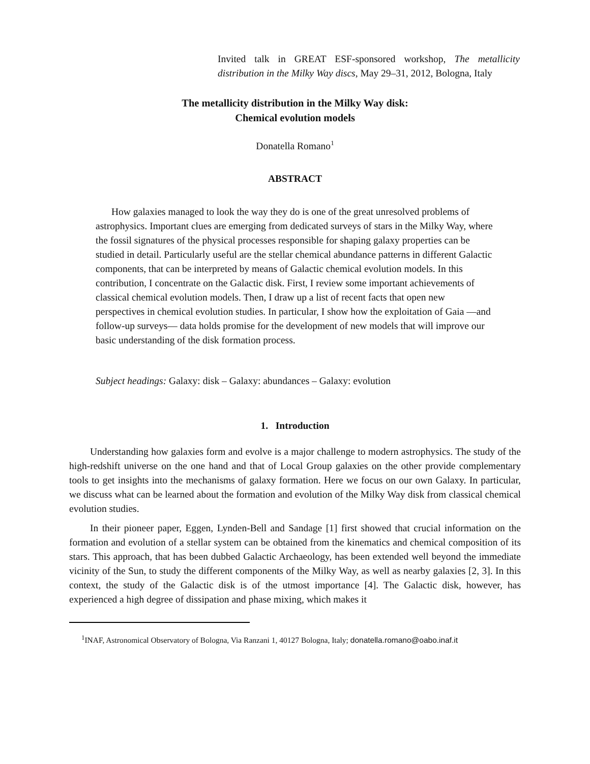Invited talk in GREAT ESF-sponsored workshop, The metallicity distribution in the Milky Way discs, May 29–31, 2012, Bologna, Italy
The metallicity distribution in the Milky Way disk:
Chemical evolution models
Donatella Romano<sup>1</sup>
ABSTRACT
How galaxies managed to look the way they do is one of the great unresolved problems of astrophysics. Important clues are emerging from dedicated surveys of stars in the Milky Way, where the fossil signatures of the physical processes responsible for shaping galaxy properties can be studied in detail. Particularly useful are the stellar chemical abundance patterns in different Galactic components, that can be interpreted by means of Galactic chemical evolution models. In this contribution, I concentrate on the Galactic disk. First, I review some important achievements of classical chemical evolution models. Then, I draw up a list of recent facts that open new perspectives in chemical evolution studies. In particular, I show how the exploitation of Gaia —and follow-up surveys— data holds promise for the development of new models that will improve our basic understanding of the disk formation process.
Subject headings: Galaxy: disk – Galaxy: abundances – Galaxy: evolution
1. Introduction
Understanding how galaxies form and evolve is a major challenge to modern astrophysics. The study of the high-redshift universe on the one hand and that of Local Group galaxies on the other provide complementary tools to get insights into the mechanisms of galaxy formation. Here we focus on our own Galaxy. In particular, we discuss what can be learned about the formation and evolution of the Milky Way disk from classical chemical evolution studies.
In their pioneer paper, Eggen, Lynden-Bell and Sandage [1] first showed that crucial information on the formation and evolution of a stellar system can be obtained from the kinematics and chemical composition of its stars. This approach, that has been dubbed Galactic Archaeology, has been extended well beyond the immediate vicinity of the Sun, to study the different components of the Milky Way, as well as nearby galaxies [2, 3]. In this context, the study of the Galactic disk is of the utmost importance [4]. The Galactic disk, however, has experienced a high degree of dissipation and phase mixing, which makes it
<sup>1</sup> INAF, Astronomical Observatory of Bologna, Via Ranzani 1, 40127 Bologna, Italy; donatella.romano@oabo.inaf.it